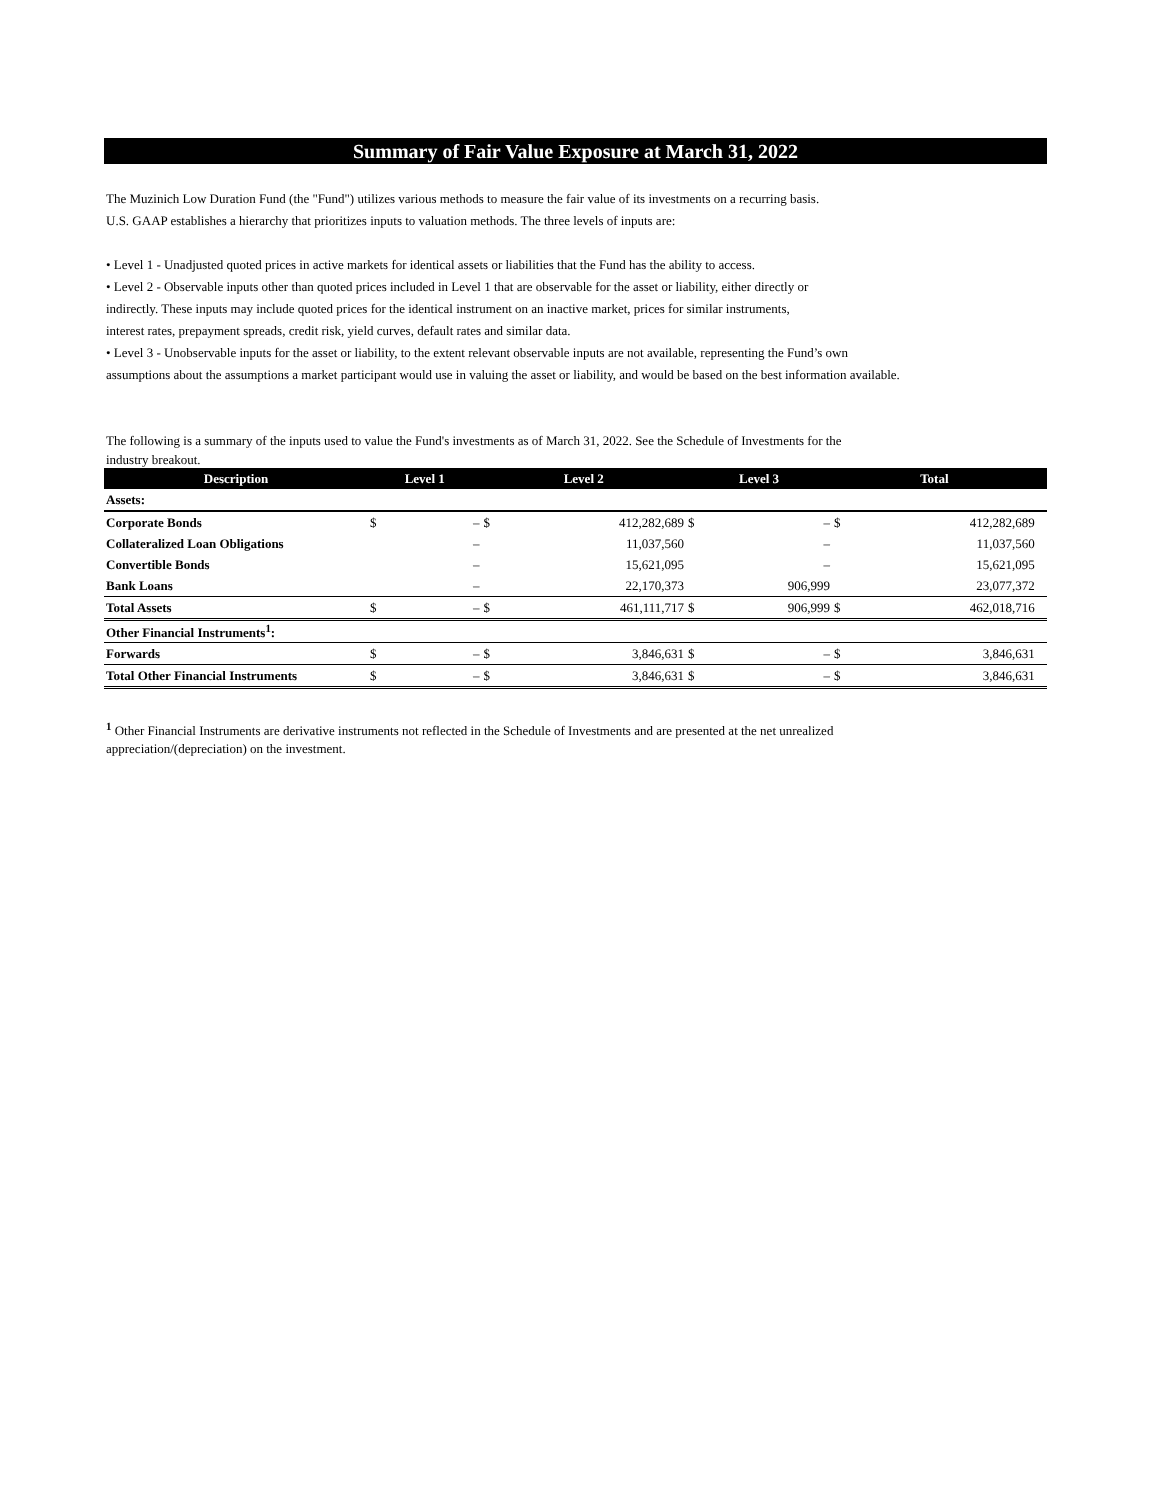Summary of Fair Value Exposure at March 31, 2022
The Muzinich Low Duration Fund (the "Fund") utilizes various methods to measure the fair value of its investments on a recurring basis.
U.S. GAAP establishes a hierarchy that prioritizes inputs to valuation methods. The three levels of inputs are:
• Level 1 - Unadjusted quoted prices in active markets for identical assets or liabilities that the Fund has the ability to access.
• Level 2 - Observable inputs other than quoted prices included in Level 1 that are observable for the asset or liability, either directly or
indirectly. These inputs may include quoted prices for the identical instrument on an inactive market, prices for similar instruments,
interest rates, prepayment spreads, credit risk, yield curves, default rates and similar data.
• Level 3 - Unobservable inputs for the asset or liability, to the extent relevant observable inputs are not available, representing the Fund’s own
assumptions about the assumptions a market participant would use in valuing the asset or liability, and would be based on the best information available.
The following is a summary of the inputs used to value the Fund's investments as of March 31, 2022. See the Schedule of Investments for the
industry breakout.
| Description | Level 1 | | Level 2 | | Level 3 | | Total | | |
| --- | --- | --- | --- | --- | --- | --- | --- | --- | --- |
| Assets: | | | | | | | | | |
| Corporate Bonds | $ | – | $ | 412,282,689 | $ | – | $ | 412,282,689 | |
| Collateralized Loan Obligations | | – | | 11,037,560 | | – | | 11,037,560 | |
| Convertible Bonds | | – | | 15,621,095 | | – | | 15,621,095 | |
| Bank Loans | | – | | 22,170,373 | | 906,999 | | 23,077,372 | |
| Total Assets | $ | – | $ | 461,111,717 | $ | 906,999 | $ | 462,018,716 | |
| Other Financial Instruments<sup>1</sup>: | | | | | | | | | |
| Forwards | $ | – | $ | 3,846,631 | $ | – | $ | 3,846,631 | |
| Total Other Financial Instruments | $ | – | $ | 3,846,631 | $ | – | $ | 3,846,631 | |
<sup>1</sup> Other Financial Instruments are derivative instruments not reflected in the Schedule of Investments and are presented at the net unrealized
appreciation/(depreciation) on the investment.